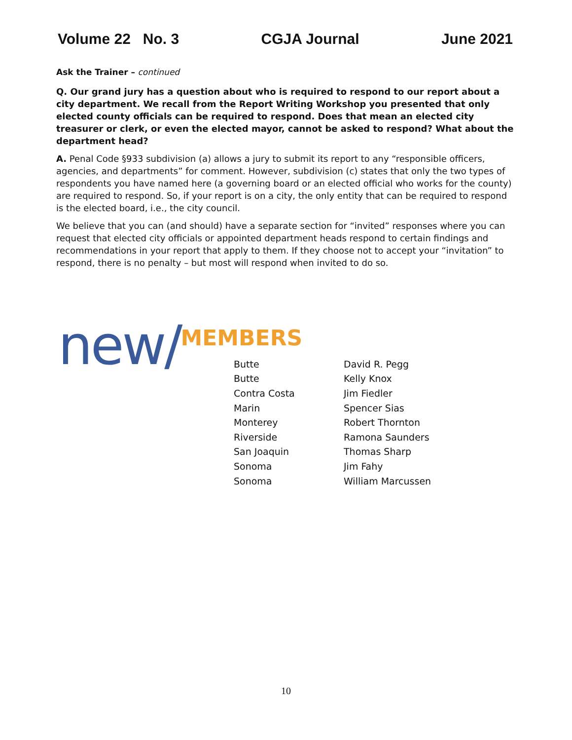Volume 22 No. 3 CGJA Journal June 2021
Ask the Trainer – continued
Q. Our grand jury has a question about who is required to respond to our report about a city department. We recall from the Report Writing Workshop you presented that only elected county officials can be required to respond. Does that mean an elected city treasurer or clerk, or even the elected mayor, cannot be asked to respond? What about the department head?
A. Penal Code §933 subdivision (a) allows a jury to submit its report to any “responsible officers, agencies, and departments” for comment. However, subdivision (c) states that only the two types of respondents you have named here (a governing board or an elected official who works for the county) are required to respond. So, if your report is on a city, the only entity that can be required to respond is the elected board, i.e., the city council.
We believe that you can (and should) have a separate section for “invited” responses where you can request that elected city officials or appointed department heads respond to certain findings and recommendations in your report that apply to them. If they choose not to accept your “invitation” to respond, there is no penalty – but most will respond when invited to do so.
new/ MEMBERS
| Butte | David R. Pegg |
| Butte | Kelly Knox |
| Contra Costa | Jim Fiedler |
| Marin | Spencer Sias |
| Monterey | Robert Thornton |
| Riverside | Ramona Saunders |
| San Joaquin | Thomas Sharp |
| Sonoma | Jim Fahy |
| Sonoma | William Marcussen |
10